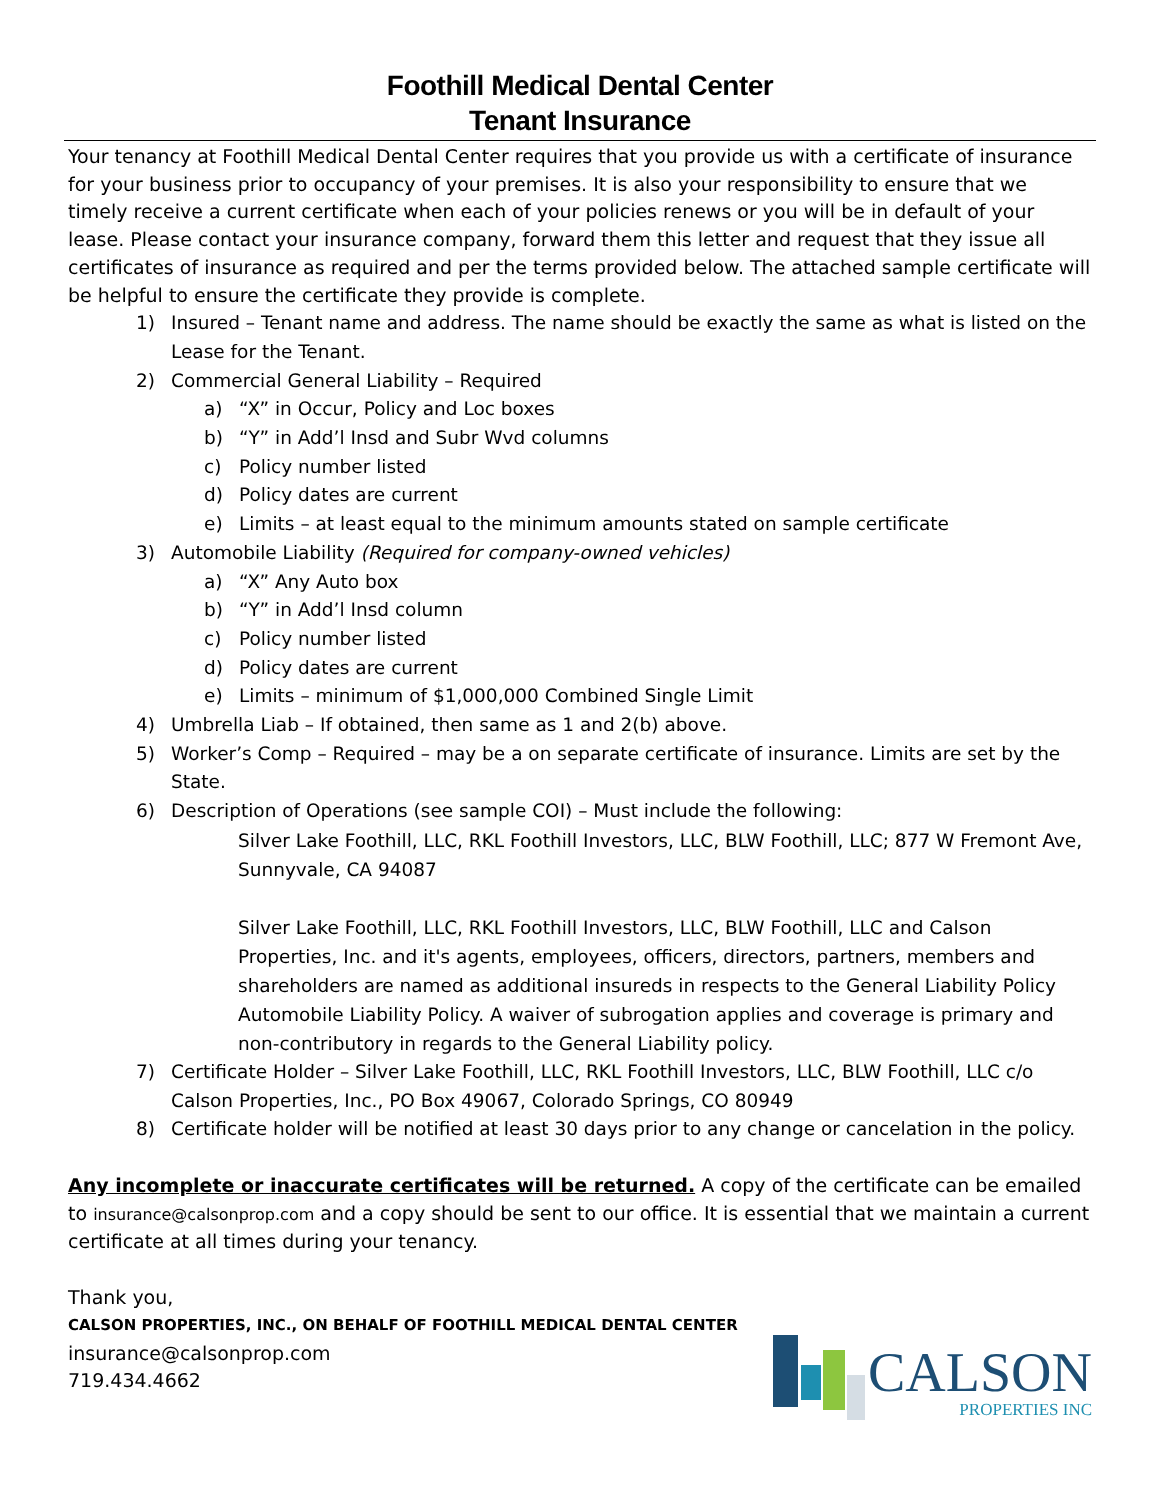Foothill Medical Dental Center
Tenant Insurance
Your tenancy at Foothill Medical Dental Center requires that you provide us with a certificate of insurance for your business prior to occupancy of your premises. It is also your responsibility to ensure that we timely receive a current certificate when each of your policies renews or you will be in default of your lease. Please contact your insurance company, forward them this letter and request that they issue all certificates of insurance as required and per the terms provided below. The attached sample certificate will be helpful to ensure the certificate they provide is complete.
1) Insured – Tenant name and address. The name should be exactly the same as what is listed on the Lease for the Tenant.
2) Commercial General Liability – Required
a) “X” in Occur, Policy and Loc boxes
b) “Y” in Add’l Insd and Subr Wvd columns
c) Policy number listed
d) Policy dates are current
e) Limits – at least equal to the minimum amounts stated on sample certificate
3) Automobile Liability (Required for company-owned vehicles)
a) “X” Any Auto box
b) “Y” in Add’l Insd column
c) Policy number listed
d) Policy dates are current
e) Limits – minimum of $1,000,000 Combined Single Limit
4) Umbrella Liab – If obtained, then same as 1 and 2(b) above.
5) Worker’s Comp – Required – may be a on separate certificate of insurance. Limits are set by the State.
6) Description of Operations (see sample COI) – Must include the following:
Silver Lake Foothill, LLC, RKL Foothill Investors, LLC, BLW Foothill, LLC; 877 W Fremont Ave, Sunnyvale, CA 94087
Silver Lake Foothill, LLC, RKL Foothill Investors, LLC, BLW Foothill, LLC and Calson Properties, Inc. and it's agents, employees, officers, directors, partners, members and shareholders are named as additional insureds in respects to the General Liability Policy Automobile Liability Policy. A waiver of subrogation applies and coverage is primary and non-contributory in regards to the General Liability policy.
7) Certificate Holder – Silver Lake Foothill, LLC, RKL Foothill Investors, LLC, BLW Foothill, LLC c/o Calson Properties, Inc., PO Box 49067, Colorado Springs, CO 80949
8) Certificate holder will be notified at least 30 days prior to any change or cancelation in the policy.
Any incomplete or inaccurate certificates will be returned. A copy of the certificate can be emailed to insurance@calsonprop.com and a copy should be sent to our office. It is essential that we maintain a current certificate at all times during your tenancy.
Thank you,
CALSON PROPERTIES, INC., ON BEHALF OF FOOTHILL MEDICAL DENTAL CENTER
insurance@calsonprop.com
719.434.4662
CALSON
PROPERTIES INC